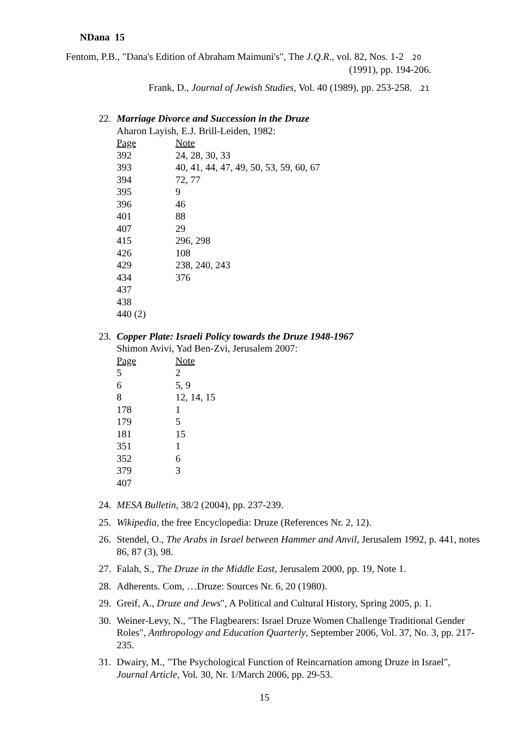NDana 15
Fentom, P.B., "Dana's Edition of Abraham Maimuni's", The J.Q.R., vol. 82, Nos. 1-2 .20
(1991), pp. 194-206.
Frank, D., Journal of Jewish Studies, Vol. 40 (1989), pp. 253-258. .21
22. Marriage Divorce and Succession in the Druze
Aharon Layish, E.J. Brill-Leiden, 1982:
| Page | Note |
| --- | --- |
| 392 | 24, 28, 30, 33 |
| 393 | 40, 41, 44, 47, 49, 50, 53, 59, 60, 67 |
| 394 | 72, 77 |
| 395 | 9 |
| 396 | 46 |
| 401 | 88 |
| 407 | 29 |
| 415 | 296, 298 |
| 426 | 108 |
| 429 | 238, 240, 243 |
| 434 | 376 |
| 437 | |
| 438 | |
| 440 (2) | |
23. Copper Plate: Israeli Policy towards the Druze 1948-1967
Shimon Avivi, Yad Ben-Zvi, Jerusalem 2007:
| Page | Note |
| --- | --- |
| 5 | 2 |
| 6 | 5, 9 |
| 8 | 12, 14, 15 |
| 178 | 1 |
| 179 | 5 |
| 181 | 15 |
| 351 | 1 |
| 352 | 6 |
| 379 | 3 |
| 407 | |
24. MESA Bulletin, 38/2 (2004), pp. 237-239.
25. Wikipedia, the free Encyclopedia: Druze (References Nr. 2, 12).
26. Stendel, O., The Arabs in Israel between Hammer and Anvil, Jerusalem 1992, p. 441, notes 86, 87 (3), 98.
27. Falah, S., The Druze in the Middle East, Jerusalem 2000, pp. 19, Note 1.
28. Adherents. Com, …Druze: Sources Nr. 6, 20 (1980).
29. Greif, A., Druze and Jews", A Political and Cultural History, Spring 2005, p. 1.
30. Weiner-Levy, N., "The Flagbearers: Israel Druze Women Challenge Traditional Gender Roles", Anthropology and Education Quarterly, September 2006, Vol. 37, No. 3, pp. 217-235.
31. Dwairy, M., "The Psychological Function of Reincarnation among Druze in Israel", Journal Article, Vol. 30, Nr. 1/March 2006, pp. 29-53.
15